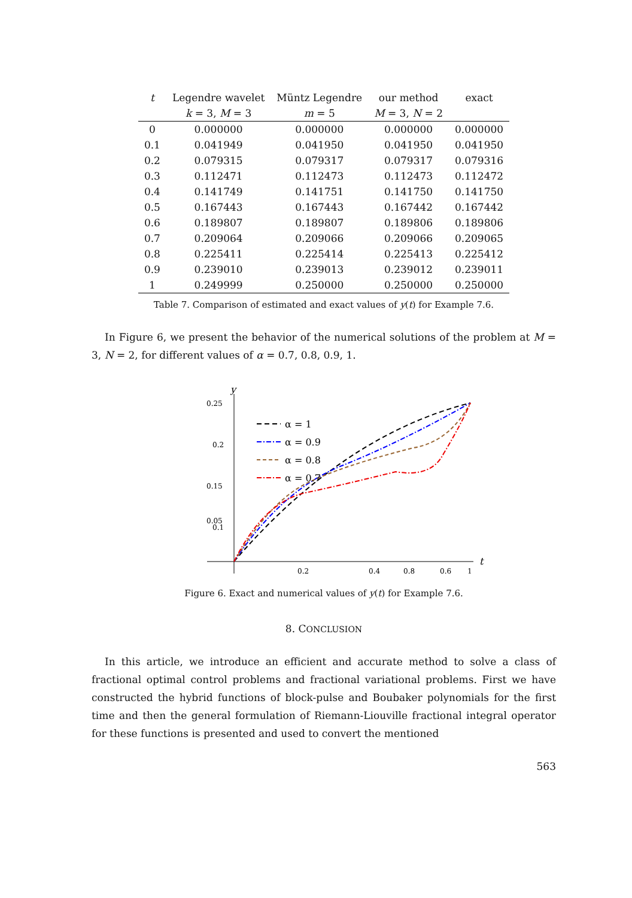| t | Legendre wavelet | Müntz Legendre | our method | exact |
| --- | --- | --- | --- | --- |
| | k = 3, M = 3 | m = 5 | M = 3, N = 2 | |
| 0 | 0.000000 | 0.000000 | 0.000000 | 0.000000 |
| 0.1 | 0.041949 | 0.041950 | 0.041950 | 0.041950 |
| 0.2 | 0.079315 | 0.079317 | 0.079317 | 0.079316 |
| 0.3 | 0.112471 | 0.112473 | 0.112473 | 0.112472 |
| 0.4 | 0.141749 | 0.141751 | 0.141750 | 0.141750 |
| 0.5 | 0.167443 | 0.167443 | 0.167442 | 0.167442 |
| 0.6 | 0.189807 | 0.189807 | 0.189806 | 0.189806 |
| 0.7 | 0.209064 | 0.209066 | 0.209066 | 0.209065 |
| 0.8 | 0.225411 | 0.225414 | 0.225413 | 0.225412 |
| 0.9 | 0.239010 | 0.239013 | 0.239012 | 0.239011 |
| 1 | 0.249999 | 0.250000 | 0.250000 | 0.250000 |
Table 7. Comparison of estimated and exact values of y(t) for Example 7.6.
In Figure 6, we present the behavior of the numerical solutions of the problem at M = 3, N = 2, for different values of α = 0.7, 0.8, 0.9, 1.
y
t
0.25
0.2
0.15
0.1
0.05
0.2
0.4
0.6
0.8
1
α = 1
α = 0.9
α = 0.8
α = 0.7
Figure 6. Exact and numerical values of y(t) for Example 7.6.
8. CONCLUSION
In this article, we introduce an efficient and accurate method to solve a class of fractional optimal control problems and fractional variational problems. First we have constructed the hybrid functions of block-pulse and Boubaker polynomials for the first time and then the general formulation of Riemann-Liouville fractional integral operator for these functions is presented and used to convert the mentioned
563